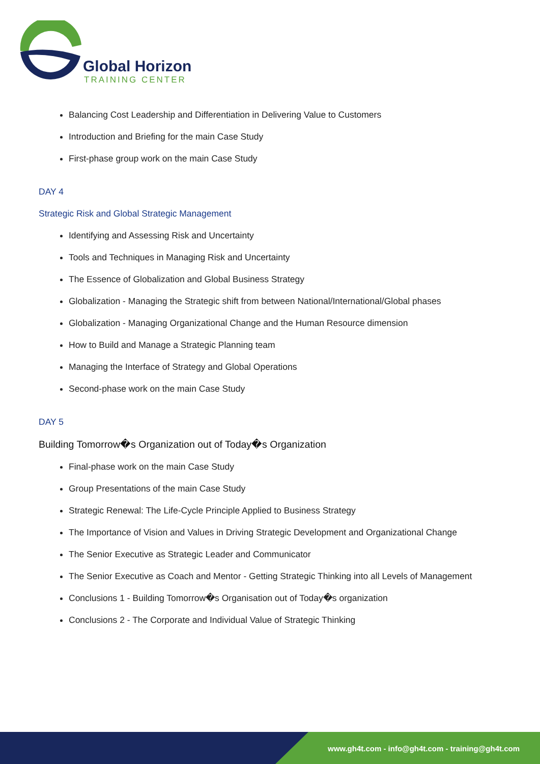Global Horizon
TRAINING CENTER
Balancing Cost Leadership and Differentiation in Delivering Value to Customers
Introduction and Briefing for the main Case Study
First-phase group work on the main Case Study
DAY 4
Strategic Risk and Global Strategic Management
Identifying and Assessing Risk and Uncertainty
Tools and Techniques in Managing Risk and Uncertainty
The Essence of Globalization and Global Business Strategy
Globalization - Managing the Strategic shift from between National/International/Global phases
Globalization - Managing Organizational Change and the Human Resource dimension
How to Build and Manage a Strategic Planning team
Managing the Interface of Strategy and Global Operations
Second-phase work on the main Case Study
DAY 5
Building Tomorrow�s Organization out of Today�s Organization
Final-phase work on the main Case Study
Group Presentations of the main Case Study
Strategic Renewal: The Life-Cycle Principle Applied to Business Strategy
The Importance of Vision and Values in Driving Strategic Development and Organizational Change
The Senior Executive as Strategic Leader and Communicator
The Senior Executive as Coach and Mentor - Getting Strategic Thinking into all Levels of Management
Conclusions 1 - Building Tomorrow�s Organisation out of Today�s organization
Conclusions 2 - The Corporate and Individual Value of Strategic Thinking
www.gh4t.com - info@gh4t.com - training@gh4t.com